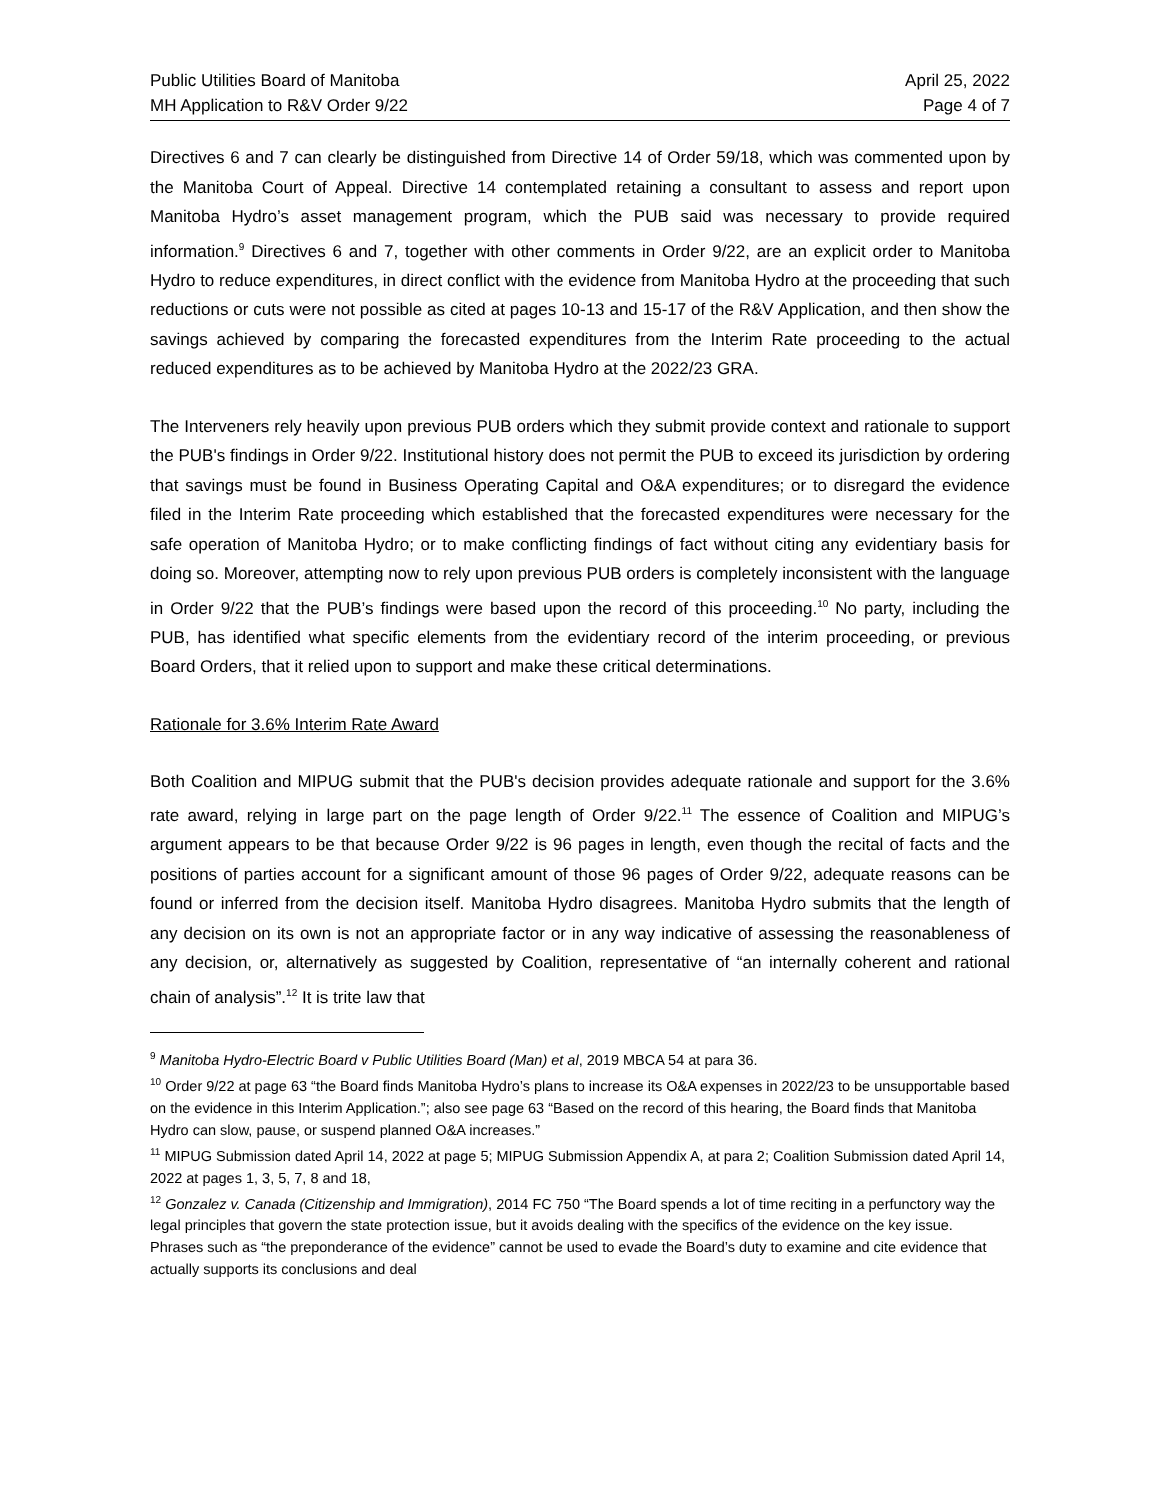Public Utilities Board of Manitoba
MH Application to R&V Order 9/22
April 25, 2022
Page 4 of 7
Directives 6 and 7 can clearly be distinguished from Directive 14 of Order 59/18, which was commented upon by the Manitoba Court of Appeal. Directive 14 contemplated retaining a consultant to assess and report upon Manitoba Hydro’s asset management program, which the PUB said was necessary to provide required information.<sup>9</sup> Directives 6 and 7, together with other comments in Order 9/22, are an explicit order to Manitoba Hydro to reduce expenditures, in direct conflict with the evidence from Manitoba Hydro at the proceeding that such reductions or cuts were not possible as cited at pages 10-13 and 15-17 of the R&V Application, and then show the savings achieved by comparing the forecasted expenditures from the Interim Rate proceeding to the actual reduced expenditures as to be achieved by Manitoba Hydro at the 2022/23 GRA.
The Interveners rely heavily upon previous PUB orders which they submit provide context and rationale to support the PUB's findings in Order 9/22. Institutional history does not permit the PUB to exceed its jurisdiction by ordering that savings must be found in Business Operating Capital and O&A expenditures; or to disregard the evidence filed in the Interim Rate proceeding which established that the forecasted expenditures were necessary for the safe operation of Manitoba Hydro; or to make conflicting findings of fact without citing any evidentiary basis for doing so. Moreover, attempting now to rely upon previous PUB orders is completely inconsistent with the language in Order 9/22 that the PUB’s findings were based upon the record of this proceeding.<sup>10</sup> No party, including the PUB, has identified what specific elements from the evidentiary record of the interim proceeding, or previous Board Orders, that it relied upon to support and make these critical determinations.
Rationale for 3.6% Interim Rate Award
Both Coalition and MIPUG submit that the PUB's decision provides adequate rationale and support for the 3.6% rate award, relying in large part on the page length of Order 9/22.<sup>11</sup> The essence of Coalition and MIPUG’s argument appears to be that because Order 9/22 is 96 pages in length, even though the recital of facts and the positions of parties account for a significant amount of those 96 pages of Order 9/22, adequate reasons can be found or inferred from the decision itself. Manitoba Hydro disagrees. Manitoba Hydro submits that the length of any decision on its own is not an appropriate factor or in any way indicative of assessing the reasonableness of any decision, or, alternatively as suggested by Coalition, representative of “an internally coherent and rational chain of analysis”.<sup>12</sup> It is trite law that
<sup>9</sup> Manitoba Hydro-Electric Board v Public Utilities Board (Man) et al, 2019 MBCA 54 at para 36.
<sup>10</sup> Order 9/22 at page 63 “the Board finds Manitoba Hydro’s plans to increase its O&A expenses in 2022/23 to be unsupportable based on the evidence in this Interim Application.”; also see page 63 “Based on the record of this hearing, the Board finds that Manitoba Hydro can slow, pause, or suspend planned O&A increases.”
<sup>11</sup> MIPUG Submission dated April 14, 2022 at page 5; MIPUG Submission Appendix A, at para 2; Coalition Submission dated April 14, 2022 at pages 1, 3, 5, 7, 8 and 18,
<sup>12</sup> Gonzalez v. Canada (Citizenship and Immigration), 2014 FC 750 “The Board spends a lot of time reciting in a perfunctory way the legal principles that govern the state protection issue, but it avoids dealing with the specifics of the evidence on the key issue. Phrases such as “the preponderance of the evidence” cannot be used to evade the Board’s duty to examine and cite evidence that actually supports its conclusions and deal